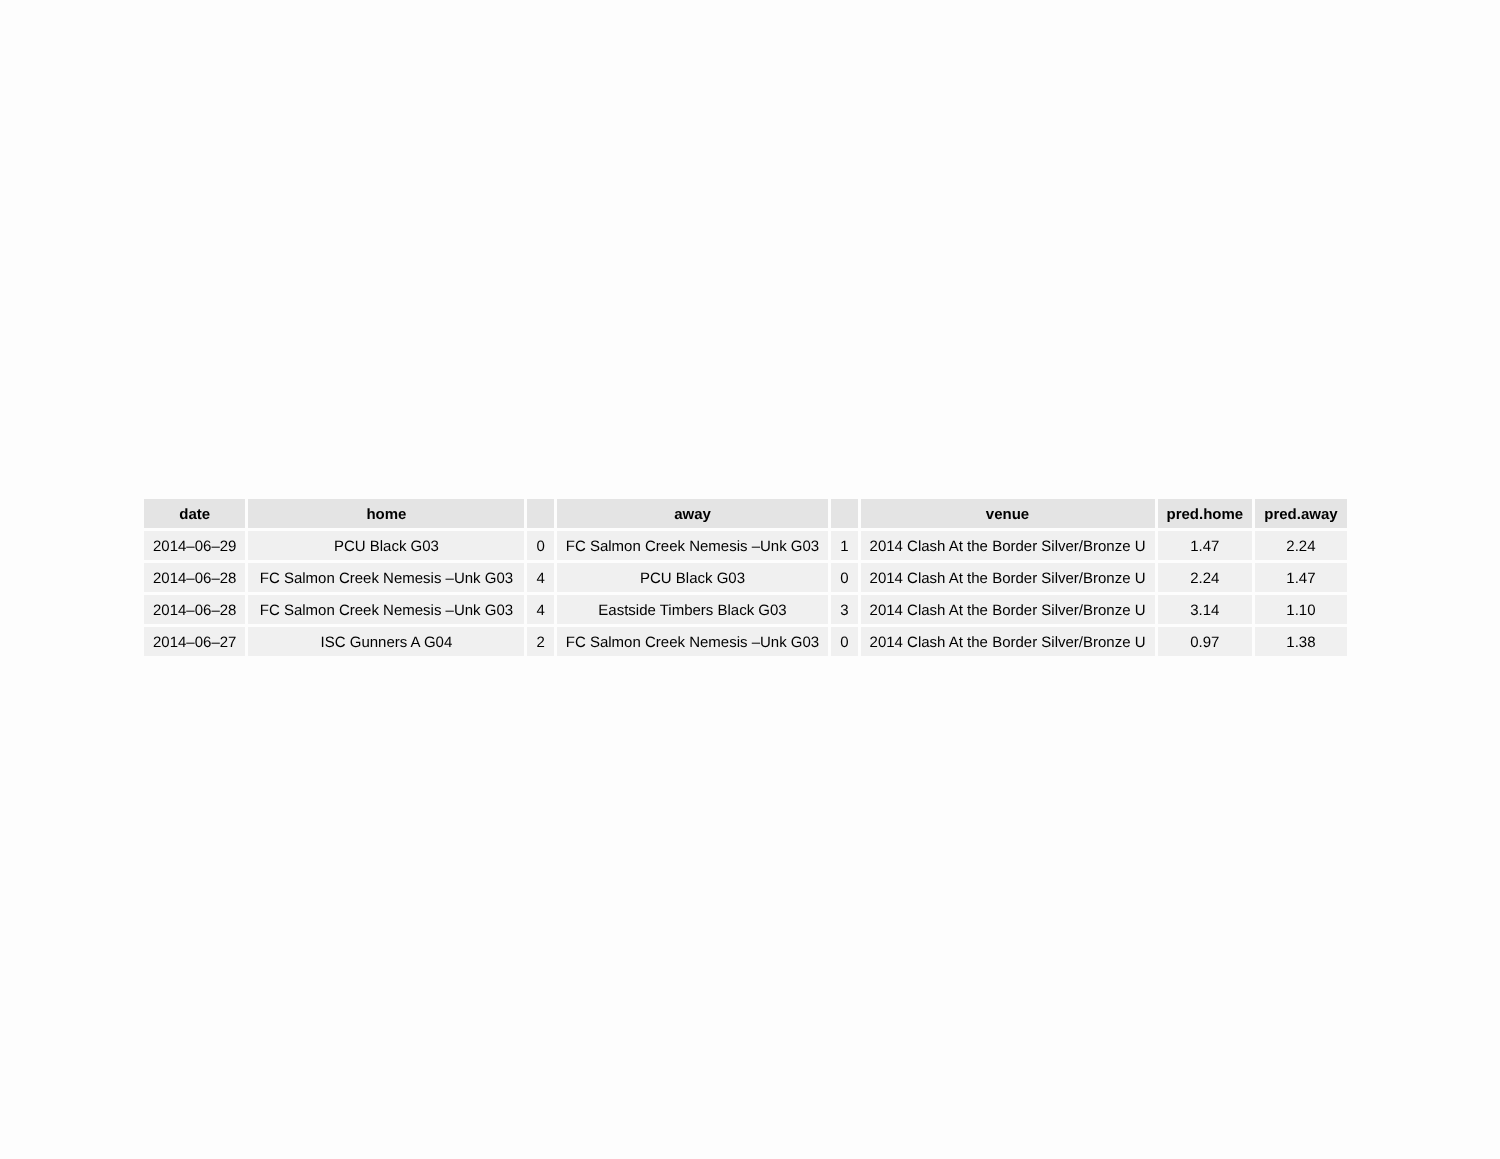| date | home | | away | | venue | pred.home | pred.away |
| --- | --- | --- | --- | --- | --- | --- | --- |
| 2014–06–29 | PCU Black G03 | 0 | FC Salmon Creek Nemesis –Unk G03 | 1 | 2014 Clash At the Border Silver/Bronze U | 1.47 | 2.24 |
| 2014–06–28 | FC Salmon Creek Nemesis –Unk G03 | 4 | PCU Black G03 | 0 | 2014 Clash At the Border Silver/Bronze U | 2.24 | 1.47 |
| 2014–06–28 | FC Salmon Creek Nemesis –Unk G03 | 4 | Eastside Timbers Black G03 | 3 | 2014 Clash At the Border Silver/Bronze U | 3.14 | 1.10 |
| 2014–06–27 | ISC Gunners A G04 | 2 | FC Salmon Creek Nemesis –Unk G03 | 0 | 2014 Clash At the Border Silver/Bronze U | 0.97 | 1.38 |